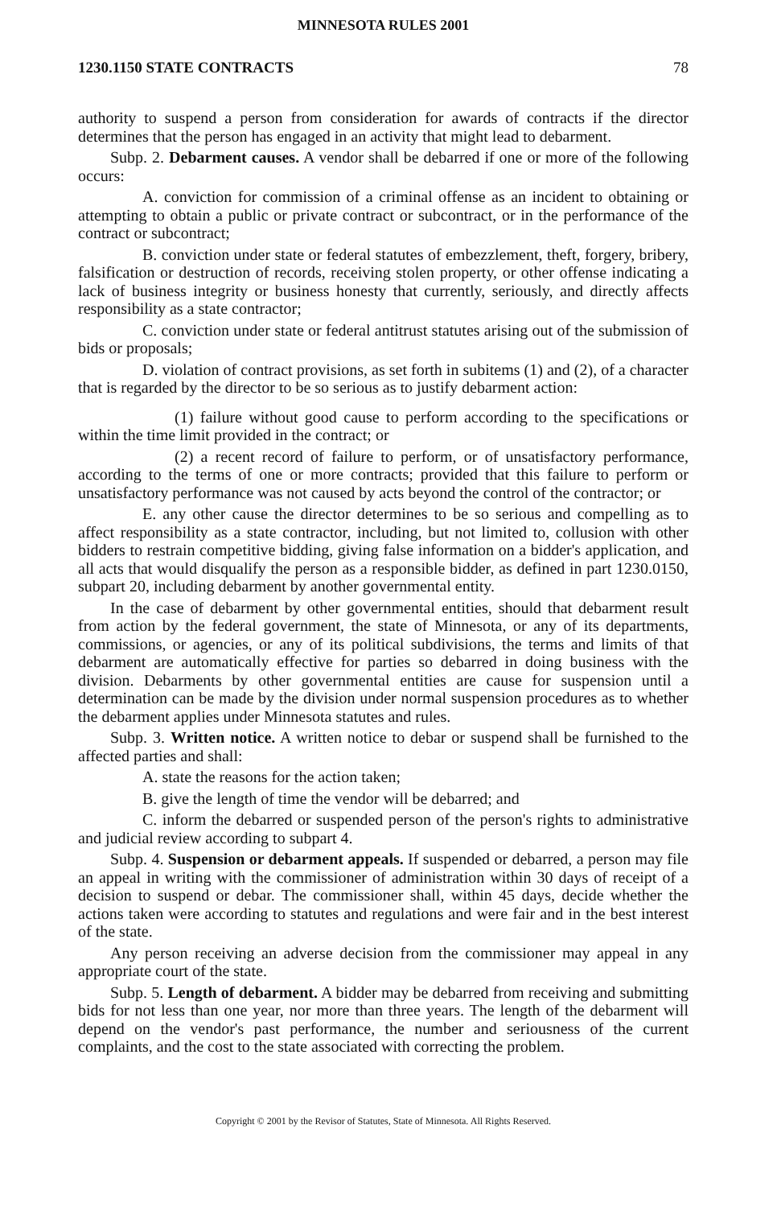MINNESOTA RULES 2001
1230.1150 STATE CONTRACTS 78
authority to suspend a person from consideration for awards of contracts if the director determines that the person has engaged in an activity that might lead to debarment.
Subp. 2. Debarment causes. A vendor shall be debarred if one or more of the following occurs:
A. conviction for commission of a criminal offense as an incident to obtaining or attempting to obtain a public or private contract or subcontract, or in the performance of the contract or subcontract;
B. conviction under state or federal statutes of embezzlement, theft, forgery, bribery, falsification or destruction of records, receiving stolen property, or other offense indicating a lack of business integrity or business honesty that currently, seriously, and directly affects responsibility as a state contractor;
C. conviction under state or federal antitrust statutes arising out of the submission of bids or proposals;
D. violation of contract provisions, as set forth in subitems (1) and (2), of a character that is regarded by the director to be so serious as to justify debarment action:
(1) failure without good cause to perform according to the specifications or within the time limit provided in the contract; or
(2) a recent record of failure to perform, or of unsatisfactory performance, according to the terms of one or more contracts; provided that this failure to perform or unsatisfactory performance was not caused by acts beyond the control of the contractor; or
E. any other cause the director determines to be so serious and compelling as to affect responsibility as a state contractor, including, but not limited to, collusion with other bidders to restrain competitive bidding, giving false information on a bidder's application, and all acts that would disqualify the person as a responsible bidder, as defined in part 1230.0150, subpart 20, including debarment by another governmental entity.
In the case of debarment by other governmental entities, should that debarment result from action by the federal government, the state of Minnesota, or any of its departments, commissions, or agencies, or any of its political subdivisions, the terms and limits of that debarment are automatically effective for parties so debarred in doing business with the division. Debarments by other governmental entities are cause for suspension until a determination can be made by the division under normal suspension procedures as to whether the debarment applies under Minnesota statutes and rules.
Subp. 3. Written notice. A written notice to debar or suspend shall be furnished to the affected parties and shall:
A. state the reasons for the action taken;
B. give the length of time the vendor will be debarred; and
C. inform the debarred or suspended person of the person's rights to administrative and judicial review according to subpart 4.
Subp. 4. Suspension or debarment appeals. If suspended or debarred, a person may file an appeal in writing with the commissioner of administration within 30 days of receipt of a decision to suspend or debar. The commissioner shall, within 45 days, decide whether the actions taken were according to statutes and regulations and were fair and in the best interest of the state.
Any person receiving an adverse decision from the commissioner may appeal in any appropriate court of the state.
Subp. 5. Length of debarment. A bidder may be debarred from receiving and submitting bids for not less than one year, nor more than three years. The length of the debarment will depend on the vendor's past performance, the number and seriousness of the current complaints, and the cost to the state associated with correcting the problem.
Copyright © 2001 by the Revisor of Statutes, State of Minnesota. All Rights Reserved.